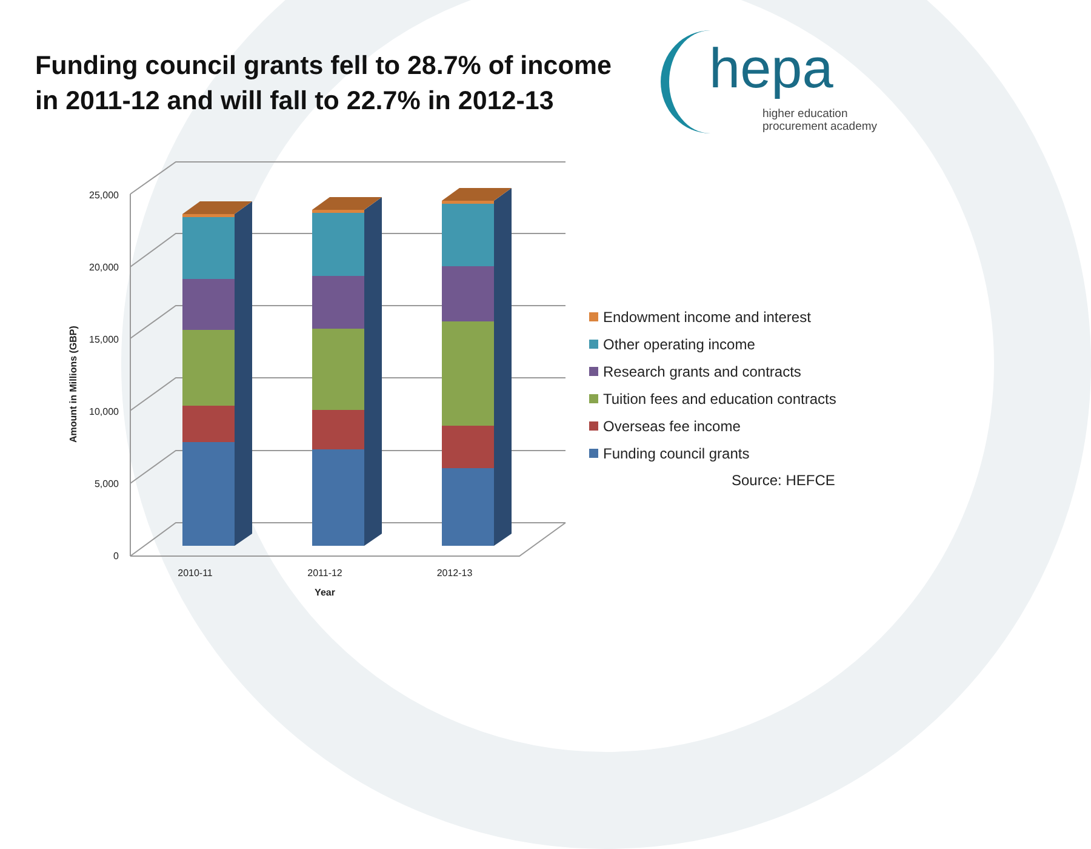Funding council grants fell to 28.7% of income in 2011-12 and will fall to 22.7% in 2012-13
hepa
higher education
procurement academy
25,000
20,000
15,000
10,000
5,000
0
2010-11
2011-12
2012-13
Year
Amount in Millions (GBP)
Endowment income and interest
Other operating income
Research grants and contracts
Tuition fees and education contracts
Overseas fee income
Funding council grants
Source: HEFCE